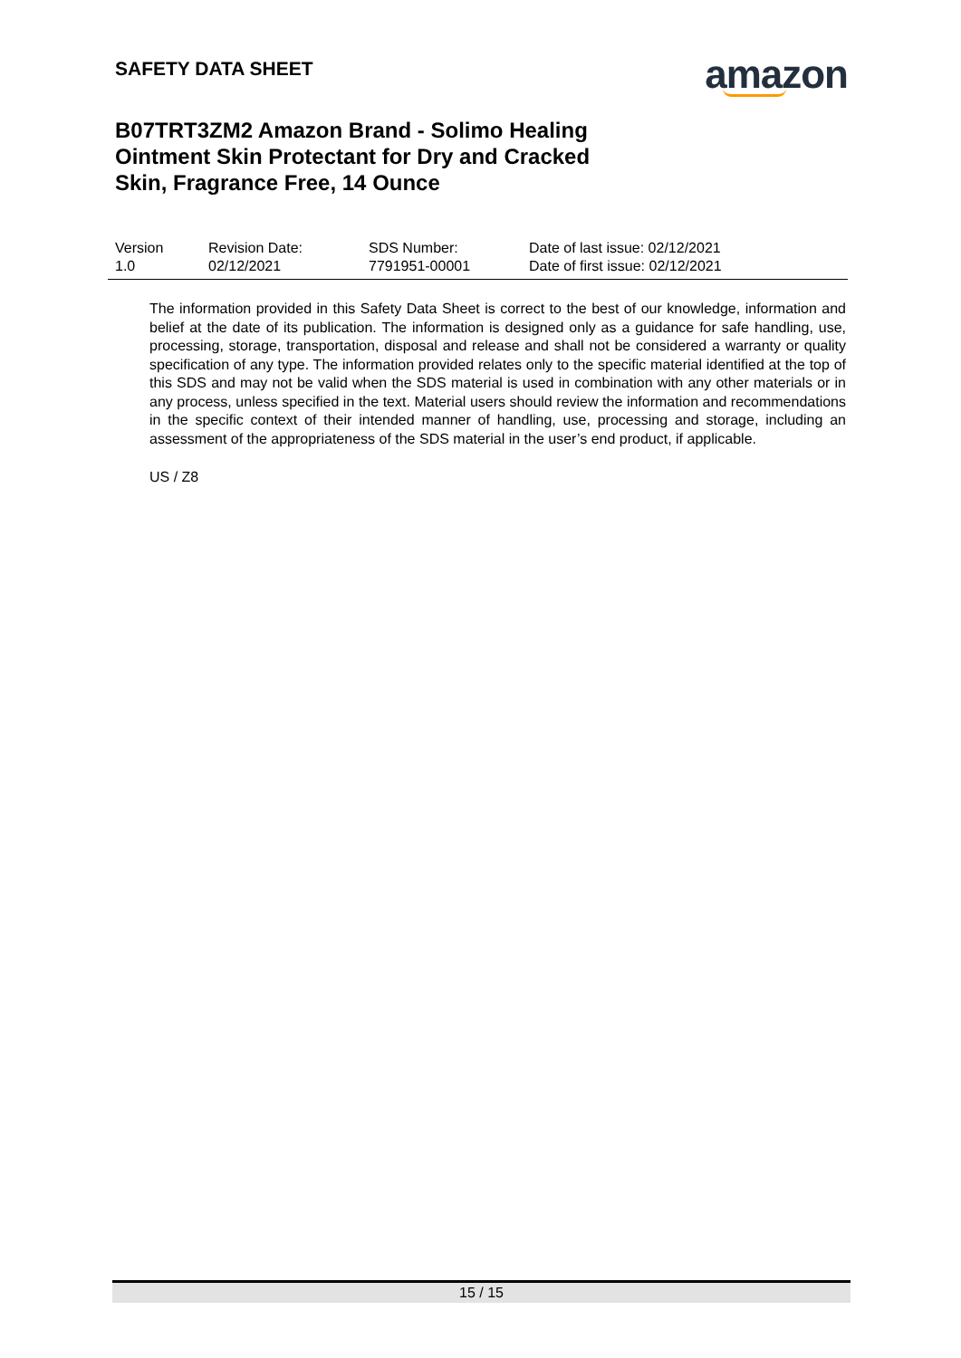SAFETY DATA SHEET
amazon
B07TRT3ZM2 Amazon Brand - Solimo Healing Ointment Skin Protectant for Dry and Cracked Skin, Fragrance Free, 14 Ounce
| Version 1.0 | Revision Date: 02/12/2021 | SDS Number: 7791951-00001 | Date of last issue: 02/12/2021 Date of first issue: 02/12/2021 |
The information provided in this Safety Data Sheet is correct to the best of our knowledge, information and belief at the date of its publication. The information is designed only as a guidance for safe handling, use, processing, storage, transportation, disposal and release and shall not be considered a warranty or quality specification of any type. The information provided relates only to the specific material identified at the top of this SDS and may not be valid when the SDS material is used in combination with any other materials or in any process, unless specified in the text. Material users should review the information and recommendations in the specific context of their intended manner of handling, use, processing and storage, including an assessment of the appropriateness of the SDS material in the user’s end product, if applicable.
US / Z8
15 / 15